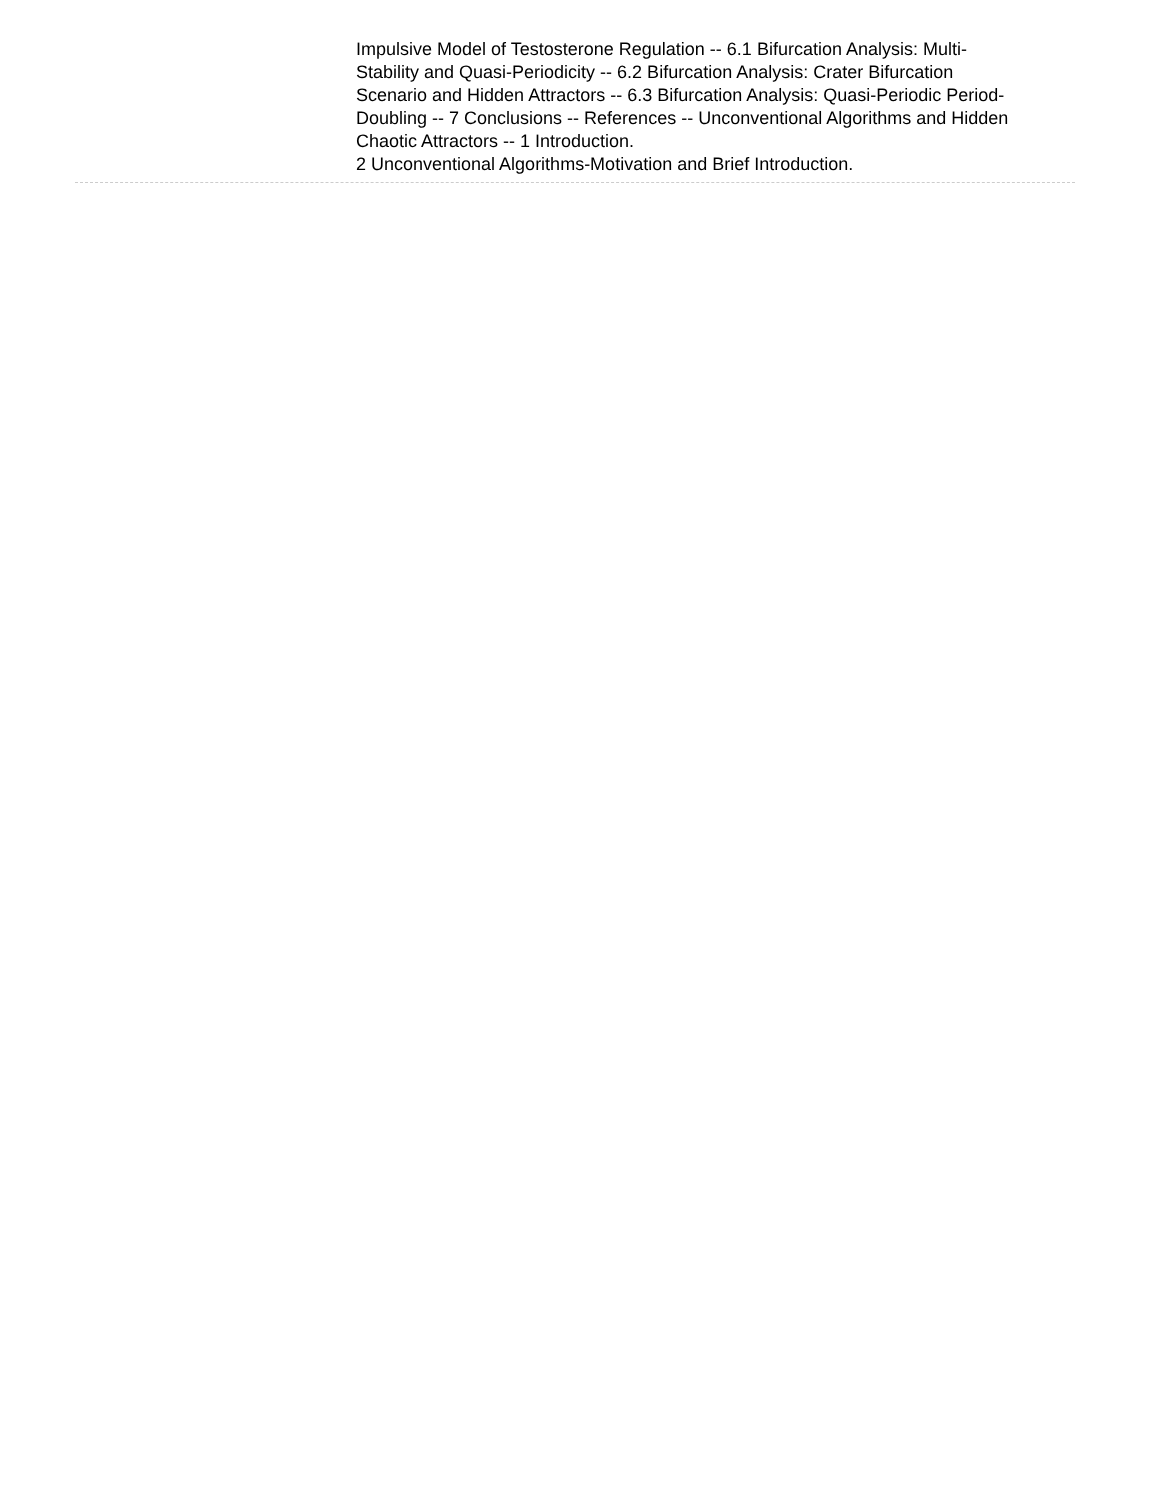Impulsive Model of Testosterone Regulation -- 6.1 Bifurcation Analysis: Multi-Stability and Quasi-Periodicity -- 6.2 Bifurcation Analysis: Crater Bifurcation Scenario and Hidden Attractors -- 6.3 Bifurcation Analysis: Quasi-Periodic Period-Doubling -- 7 Conclusions -- References -- Unconventional Algorithms and Hidden Chaotic Attractors -- 1 Introduction.
2 Unconventional Algorithms-Motivation and Brief Introduction.